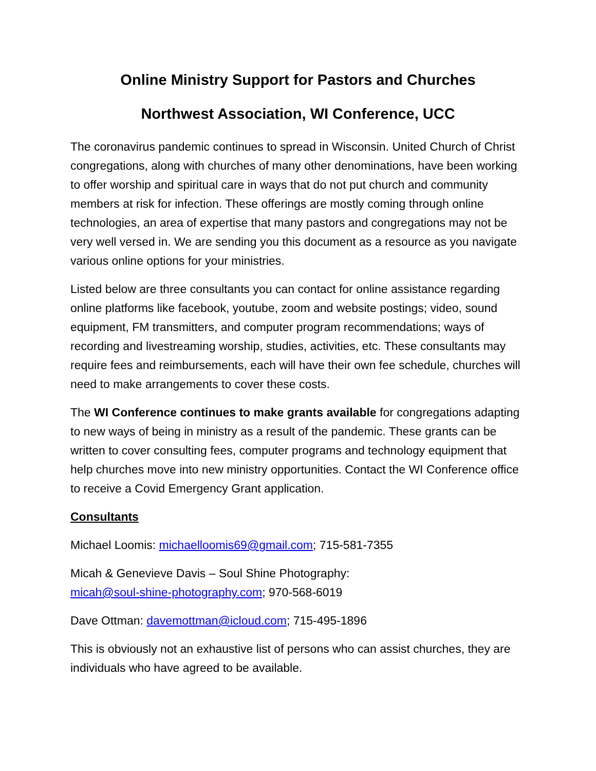Online Ministry Support for Pastors and Churches
Northwest Association, WI Conference, UCC
The coronavirus pandemic continues to spread in Wisconsin. United Church of Christ congregations, along with churches of many other denominations, have been working to offer worship and spiritual care in ways that do not put church and community members at risk for infection. These offerings are mostly coming through online technologies, an area of expertise that many pastors and congregations may not be very well versed in. We are sending you this document as a resource as you navigate various online options for your ministries.
Listed below are three consultants you can contact for online assistance regarding online platforms like facebook, youtube, zoom and website postings; video, sound equipment, FM transmitters, and computer program recommendations; ways of recording and livestreaming worship, studies, activities, etc. These consultants may require fees and reimbursements, each will have their own fee schedule, churches will need to make arrangements to cover these costs.
The WI Conference continues to make grants available for congregations adapting to new ways of being in ministry as a result of the pandemic. These grants can be written to cover consulting fees, computer programs and technology equipment that help churches move into new ministry opportunities. Contact the WI Conference office to receive a Covid Emergency Grant application.
Consultants
Michael Loomis: michaelloomis69@gmail.com; 715-581-7355
Micah & Genevieve Davis – Soul Shine Photography:
micah@soul-shine-photography.com; 970-568-6019
Dave Ottman: davemottman@icloud.com; 715-495-1896
This is obviously not an exhaustive list of persons who can assist churches, they are individuals who have agreed to be available.